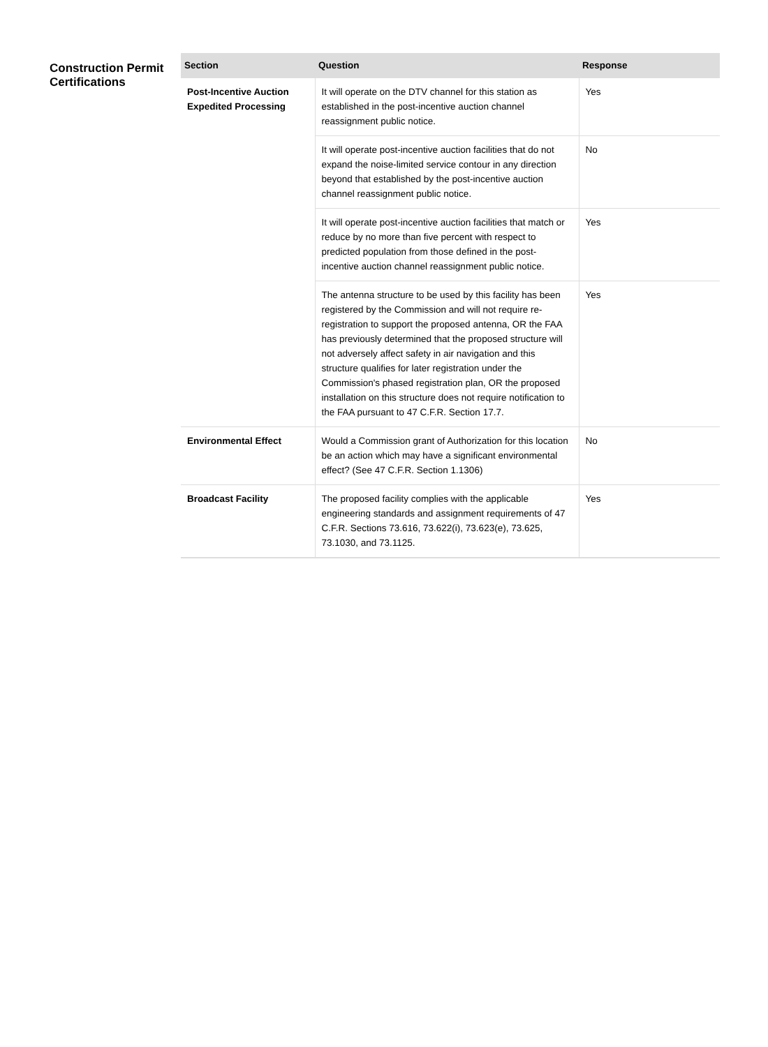Construction Permit Certifications
| Section | Question | Response |
| --- | --- | --- |
| Post-Incentive Auction Expedited Processing | It will operate on the DTV channel for this station as established in the post-incentive auction channel reassignment public notice. | Yes |
| | It will operate post-incentive auction facilities that do not expand the noise-limited service contour in any direction beyond that established by the post-incentive auction channel reassignment public notice. | No |
| | It will operate post-incentive auction facilities that match or reduce by no more than five percent with respect to predicted population from those defined in the post-incentive auction channel reassignment public notice. | Yes |
| | The antenna structure to be used by this facility has been registered by the Commission and will not require re-registration to support the proposed antenna, OR the FAA has previously determined that the proposed structure will not adversely affect safety in air navigation and this structure qualifies for later registration under the Commission's phased registration plan, OR the proposed installation on this structure does not require notification to the FAA pursuant to 47 C.F.R. Section 17.7. | Yes |
| Environmental Effect | Would a Commission grant of Authorization for this location be an action which may have a significant environmental effect? (See 47 C.F.R. Section 1.1306) | No |
| Broadcast Facility | The proposed facility complies with the applicable engineering standards and assignment requirements of 47 C.F.R. Sections 73.616, 73.622(i), 73.623(e), 73.625, 73.1030, and 73.1125. | Yes |